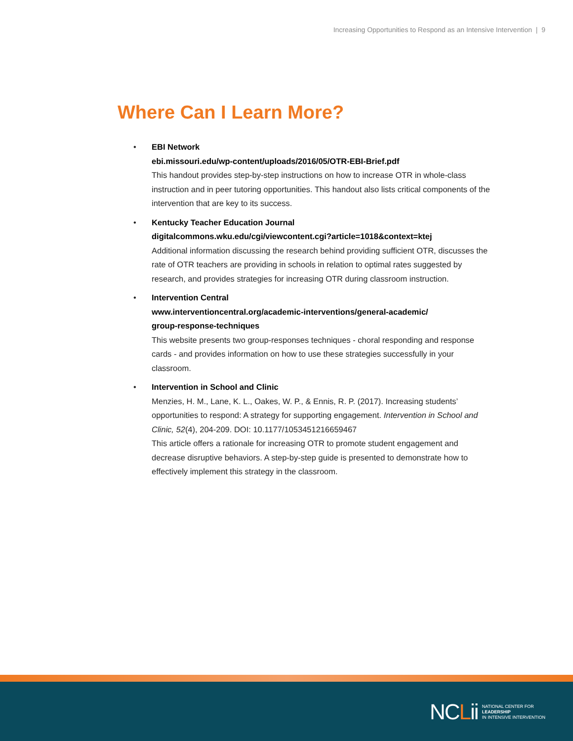Increasing Opportunities to Respond as an Intensive Intervention | 9
Where Can I Learn More?
•
EBI Network
ebi.missouri.edu/wp-content/uploads/2016/05/OTR-EBI-Brief.pdf
This handout provides step-by-step instructions on how to increase OTR in whole-class instruction and in peer tutoring opportunities. This handout also lists critical components of the intervention that are key to its success.
•
Kentucky Teacher Education Journal
digitalcommons.wku.edu/cgi/viewcontent.cgi?article=1018&context=ktej
Additional information discussing the research behind providing sufficient OTR, discusses the rate of OTR teachers are providing in schools in relation to optimal rates suggested by research, and provides strategies for increasing OTR during classroom instruction.
•
Intervention Central
www.interventioncentral.org/academic-interventions/general-academic/
group-response-techniques
This website presents two group-responses techniques - choral responding and response cards - and provides information on how to use these strategies successfully in your classroom.
•
Intervention in School and Clinic
Menzies, H. M., Lane, K. L., Oakes, W. P., & Ennis, R. P. (2017). Increasing students’ opportunities to respond: A strategy for supporting engagement. Intervention in School and Clinic, 52(4), 204-209. DOI: 10.1177/1053451216659467
This article offers a rationale for increasing OTR to promote student engagement and decrease disruptive behaviors. A step-by-step guide is presented to demonstrate how to effectively implement this strategy in the classroom.
NCLii
NATIONAL CENTER FOR
LEADERSHIP
IN INTENSIVE INTERVENTION